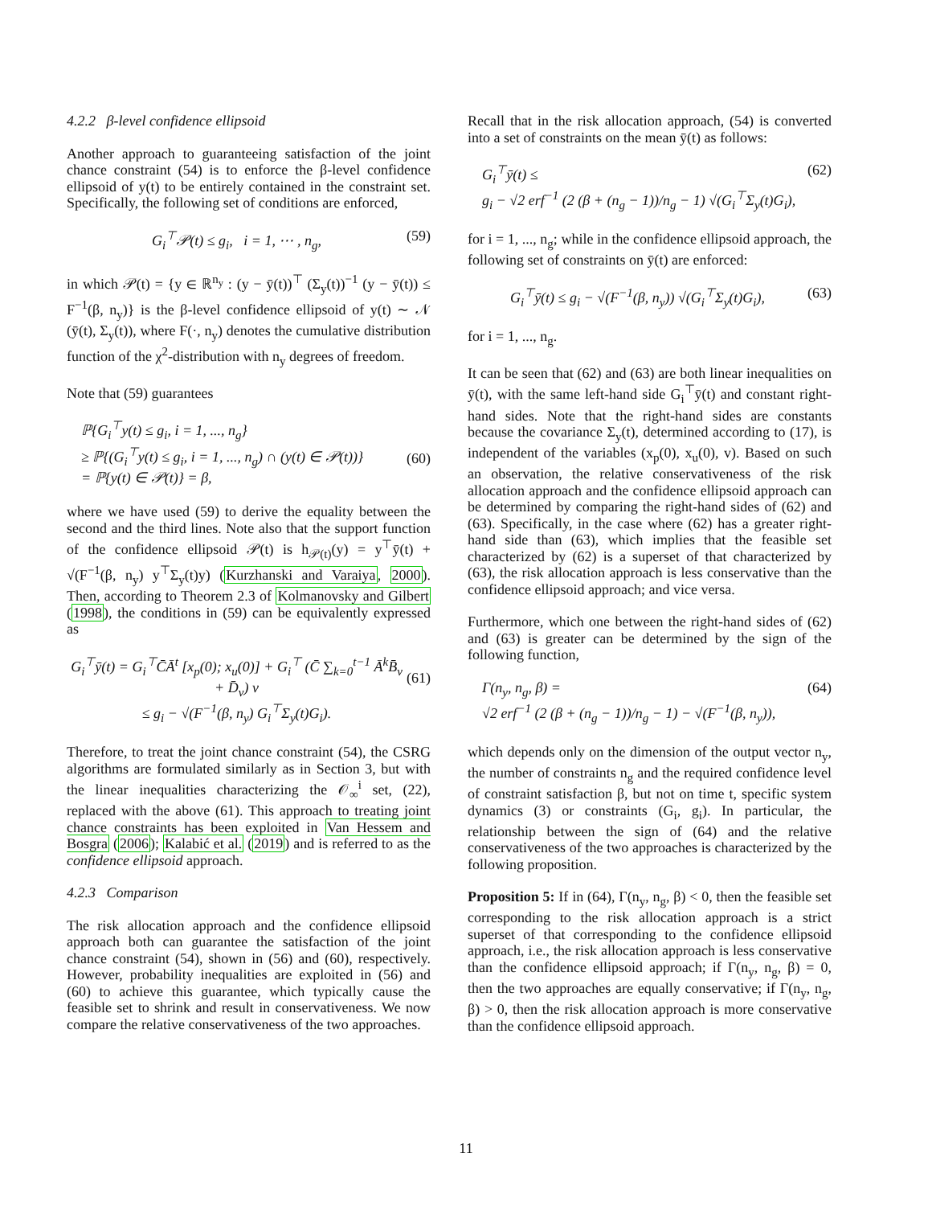4.2.2 β-level confidence ellipsoid
Another approach to guaranteeing satisfaction of the joint chance constraint (54) is to enforce the β-level confidence ellipsoid of y(t) to be entirely contained in the constraint set. Specifically, the following set of conditions are enforced,
G<sub>i</sub><sup>⊤</sup>𝒫(t) ≤ g<sub>i</sub>, i = 1, ⋯ , n<sub>g</sub>, (59)
in which 𝒫(t) = {y ∈ ℝ<sup>n<sub>y</sub></sup> : (y − ȳ(t))<sup>⊤</sup> (Σ<sub>y</sub>(t))<sup>−1</sup> (y − ȳ(t)) ≤ F<sup>−1</sup>(β, n<sub>y</sub>)} is the β-level confidence ellipsoid of y(t) ∼ 𝒩 (ȳ(t), Σ<sub>y</sub>(t)), where F(·, n<sub>y</sub>) denotes the cumulative distribution function of the χ<sup>2</sup>-distribution with n<sub>y</sub> degrees of freedom.
Note that (59) guarantees
ℙ{G<sub>i</sub><sup>⊤</sup>y(t) ≤ g<sub>i</sub>, i = 1, ..., n<sub>g</sub>}
≥ ℙ{(G<sub>i</sub><sup>⊤</sup>y(t) ≤ g<sub>i</sub>, i = 1, ..., n<sub>g</sub>) ∩ (y(t) ∈ 𝒫(t))}
= ℙ{y(t) ∈ 𝒫(t)} = β,
(60)
where we have used (59) to derive the equality between the second and the third lines. Note also that the support function of the confidence ellipsoid 𝒫(t) is h<sub>𝒫(t)</sub>(y) = y<sup>⊤</sup>ȳ(t) + √(F<sup>−1</sup>(β, n<sub>y</sub>) y<sup>⊤</sup>Σ<sub>y</sub>(t)y) (Kurzhanski and Varaiya, 2000). Then, according to Theorem 2.3 of Kolmanovsky and Gilbert (1998), the conditions in (59) can be equivalently expressed as
G<sub>i</sub><sup>⊤</sup>ȳ(t) = G<sub>i</sub><sup>⊤</sup>C̄Ā<sup>t</sup> [x<sub>p</sub>(0); x<sub>u</sub>(0)] + G<sub>i</sub><sup>⊤</sup> (C̄ ∑<sub>k=0</sub><sup>t−1</sup> Ā<sup>k</sup>B̄<sub>v</sub> + D̄<sub>v</sub>) v
≤ g<sub>i</sub> − √(F<sup>−1</sup>(β, n<sub>y</sub>) G<sub>i</sub><sup>⊤</sup>Σ<sub>y</sub>(t)G<sub>i</sub>).
(61)
Therefore, to treat the joint chance constraint (54), the CSRG algorithms are formulated similarly as in Section 3, but with the linear inequalities characterizing the 𝒪<sub>∞</sub><sup>i</sup> set, (22), replaced with the above (61). This approach to treating joint chance constraints has been exploited in Van Hessem and Bosgra (2006); Kalabić et al. (2019) and is referred to as the confidence ellipsoid approach.
4.2.3 Comparison
The risk allocation approach and the confidence ellipsoid approach both can guarantee the satisfaction of the joint chance constraint (54), shown in (56) and (60), respectively. However, probability inequalities are exploited in (56) and (60) to achieve this guarantee, which typically cause the feasible set to shrink and result in conservativeness. We now compare the relative conservativeness of the two approaches.
Recall that in the risk allocation approach, (54) is converted into a set of constraints on the mean ȳ(t) as follows:
G<sub>i</sub><sup>⊤</sup>ȳ(t) ≤
g<sub>i</sub> − √2 erf<sup>−1</sup> (2 (β + (n<sub>g</sub> − 1))/n<sub>g</sub> − 1) √(G<sub>i</sub><sup>⊤</sup>Σ<sub>y</sub>(t)G<sub>i</sub>), (62)
for i = 1, ..., n<sub>g</sub>; while in the confidence ellipsoid approach, the following set of constraints on ȳ(t) are enforced:
G<sub>i</sub><sup>⊤</sup>ȳ(t) ≤ g<sub>i</sub> − √(F<sup>−1</sup>(β, n<sub>y</sub>)) √(G<sub>i</sub><sup>⊤</sup>Σ<sub>y</sub>(t)G<sub>i</sub>), (63)
for i = 1, ..., n<sub>g</sub>.
It can be seen that (62) and (63) are both linear inequalities on ȳ(t), with the same left-hand side G<sub>i</sub><sup>⊤</sup>ȳ(t) and constant right-hand sides. Note that the right-hand sides are constants because the covariance Σ<sub>y</sub>(t), determined according to (17), is independent of the variables (x<sub>p</sub>(0), x<sub>u</sub>(0), v). Based on such an observation, the relative conservativeness of the risk allocation approach and the confidence ellipsoid approach can be determined by comparing the right-hand sides of (62) and (63). Specifically, in the case where (62) has a greater right-hand side than (63), which implies that the feasible set characterized by (62) is a superset of that characterized by (63), the risk allocation approach is less conservative than the confidence ellipsoid approach; and vice versa.
Furthermore, which one between the right-hand sides of (62) and (63) is greater can be determined by the sign of the following function,
Γ(n<sub>y</sub>, n<sub>g</sub>, β) =
√2 erf<sup>−1</sup> (2 (β + (n<sub>g</sub> − 1))/n<sub>g</sub> − 1) − √(F<sup>−1</sup>(β, n<sub>y</sub>)), (64)
which depends only on the dimension of the output vector n<sub>y</sub>, the number of constraints n<sub>g</sub> and the required confidence level of constraint satisfaction β, but not on time t, specific system dynamics (3) or constraints (G<sub>i</sub>, g<sub>i</sub>). In particular, the relationship between the sign of (64) and the relative conservativeness of the two approaches is characterized by the following proposition.
Proposition 5: If in (64), Γ(n<sub>y</sub>, n<sub>g</sub>, β) < 0, then the feasible set corresponding to the risk allocation approach is a strict superset of that corresponding to the confidence ellipsoid approach, i.e., the risk allocation approach is less conservative than the confidence ellipsoid approach; if Γ(n<sub>y</sub>, n<sub>g</sub>, β) = 0, then the two approaches are equally conservative; if Γ(n<sub>y</sub>, n<sub>g</sub>, β) > 0, then the risk allocation approach is more conservative than the confidence ellipsoid approach.
11